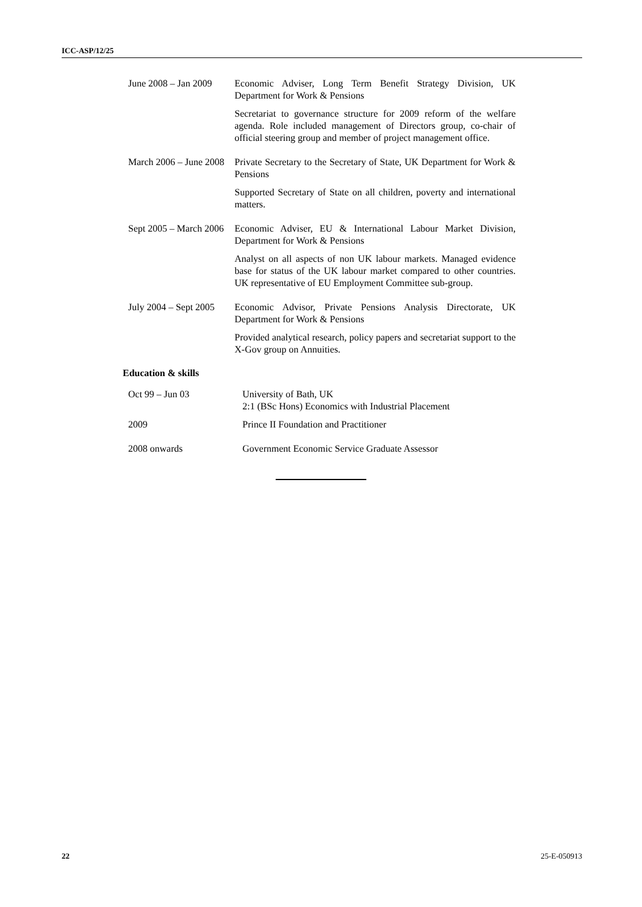ICC-ASP/12/25
| June 2008 – Jan 2009 | Economic Adviser, Long Term Benefit Strategy Division, UK Department for Work & Pensions |
| | Secretariat to governance structure for 2009 reform of the welfare agenda. Role included management of Directors group, co-chair of official steering group and member of project management office. |
| March 2006 – June 2008 | Private Secretary to the Secretary of State, UK Department for Work & Pensions |
| | Supported Secretary of State on all children, poverty and international matters. |
| Sept 2005 – March 2006 | Economic Adviser, EU & International Labour Market Division, Department for Work & Pensions |
| | Analyst on all aspects of non UK labour markets. Managed evidence base for status of the UK labour market compared to other countries. UK representative of EU Employment Committee sub-group. |
| July 2004 – Sept 2005 | Economic Advisor, Private Pensions Analysis Directorate, UK Department for Work & Pensions |
| | Provided analytical research, policy papers and secretariat support to the X-Gov group on Annuities. |
Education & skills
| Oct 99 – Jun 03 | University of Bath, UK 2:1 (BSc Hons) Economics with Industrial Placement |
| 2009 | Prince II Foundation and Practitioner |
| 2008 onwards | Government Economic Service Graduate Assessor |
22 25-E-050913